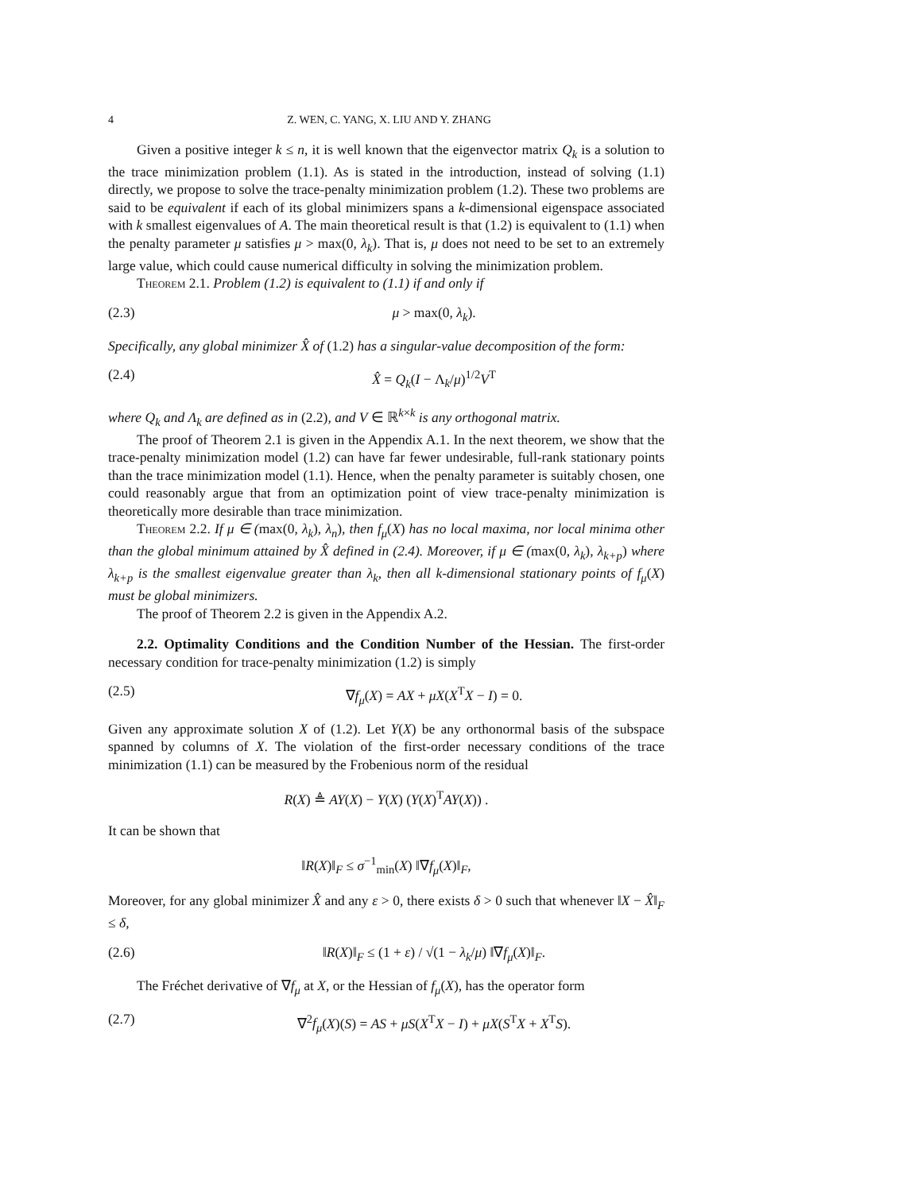4 Z. WEN, C. YANG, X. LIU AND Y. ZHANG
Given a positive integer k ≤ n, it is well known that the eigenvector matrix Q<sub>k</sub> is a solution to the trace minimization problem (1.1). As is stated in the introduction, instead of solving (1.1) directly, we propose to solve the trace-penalty minimization problem (1.2). These two problems are said to be equivalent if each of its global minimizers spans a k-dimensional eigenspace associated with k smallest eigenvalues of A. The main theoretical result is that (1.2) is equivalent to (1.1) when the penalty parameter μ satisfies μ > max(0, λ<sub>k</sub>). That is, μ does not need to be set to an extremely large value, which could cause numerical difficulty in solving the minimization problem.
Theorem 2.1. Problem (1.2) is equivalent to (1.1) if and only if
(2.3) μ > max(0, λ<sub>k</sub>).
Specifically, any global minimizer X̂ of (1.2) has a singular-value decomposition of the form:
(2.4) X̂ = Q<sub>k</sub>(I − Λ<sub>k</sub>/μ)<sup>1/2</sup>V<sup>T</sup>
where Q<sub>k</sub> and Λ<sub>k</sub> are defined as in (2.2), and V ∈ ℝ<sup>k×k</sup> is any orthogonal matrix.
The proof of Theorem 2.1 is given in the Appendix A.1. In the next theorem, we show that the trace-penalty minimization model (1.2) can have far fewer undesirable, full-rank stationary points than the trace minimization model (1.1). Hence, when the penalty parameter is suitably chosen, one could reasonably argue that from an optimization point of view trace-penalty minimization is theoretically more desirable than trace minimization.
Theorem 2.2. If μ ∈ (max(0, λ<sub>k</sub>), λ<sub>n</sub>), then f<sub>μ</sub>(X) has no local maxima, nor local minima other than the global minimum attained by X̂ defined in (2.4). Moreover, if μ ∈ (max(0, λ<sub>k</sub>), λ<sub>k+p</sub>) where λ<sub>k+p</sub> is the smallest eigenvalue greater than λ<sub>k</sub>, then all k-dimensional stationary points of f<sub>μ</sub>(X) must be global minimizers.
The proof of Theorem 2.2 is given in the Appendix A.2.
2.2. Optimality Conditions and the Condition Number of the Hessian. The first-order necessary condition for trace-penalty minimization (1.2) is simply
(2.5) ∇f<sub>μ</sub>(X) = AX + μX(X<sup>T</sup>X − I) = 0.
Given any approximate solution X of (1.2). Let Y(X) be any orthonormal basis of the subspace spanned by columns of X. The violation of the first-order necessary conditions of the trace minimization (1.1) can be measured by the Frobenious norm of the residual
R(X) ≜ AY(X) − Y(X) (Y(X)<sup>T</sup>AY(X)) .
It can be shown that
‖R(X)‖<sub>F</sub> ≤ σ<sup>−1</sup><sub>min</sub>(X) ‖∇f<sub>μ</sub>(X)‖<sub>F</sub>,
Moreover, for any global minimizer X̂ and any ε > 0, there exists δ > 0 such that whenever ‖X − X̂‖<sub>F</sub> ≤ δ,
(2.6) ‖R(X)‖<sub>F</sub> ≤ (1 + ε) / √(1 − λ<sub>k</sub>/μ) ‖∇f<sub>μ</sub>(X)‖<sub>F</sub>.
The Fréchet derivative of ∇f<sub>μ</sub> at X, or the Hessian of f<sub>μ</sub>(X), has the operator form
(2.7) ∇<sup>2</sup>f<sub>μ</sub>(X)(S) = AS + μS(X<sup>T</sup>X − I) + μX(S<sup>T</sup>X + X<sup>T</sup>S).